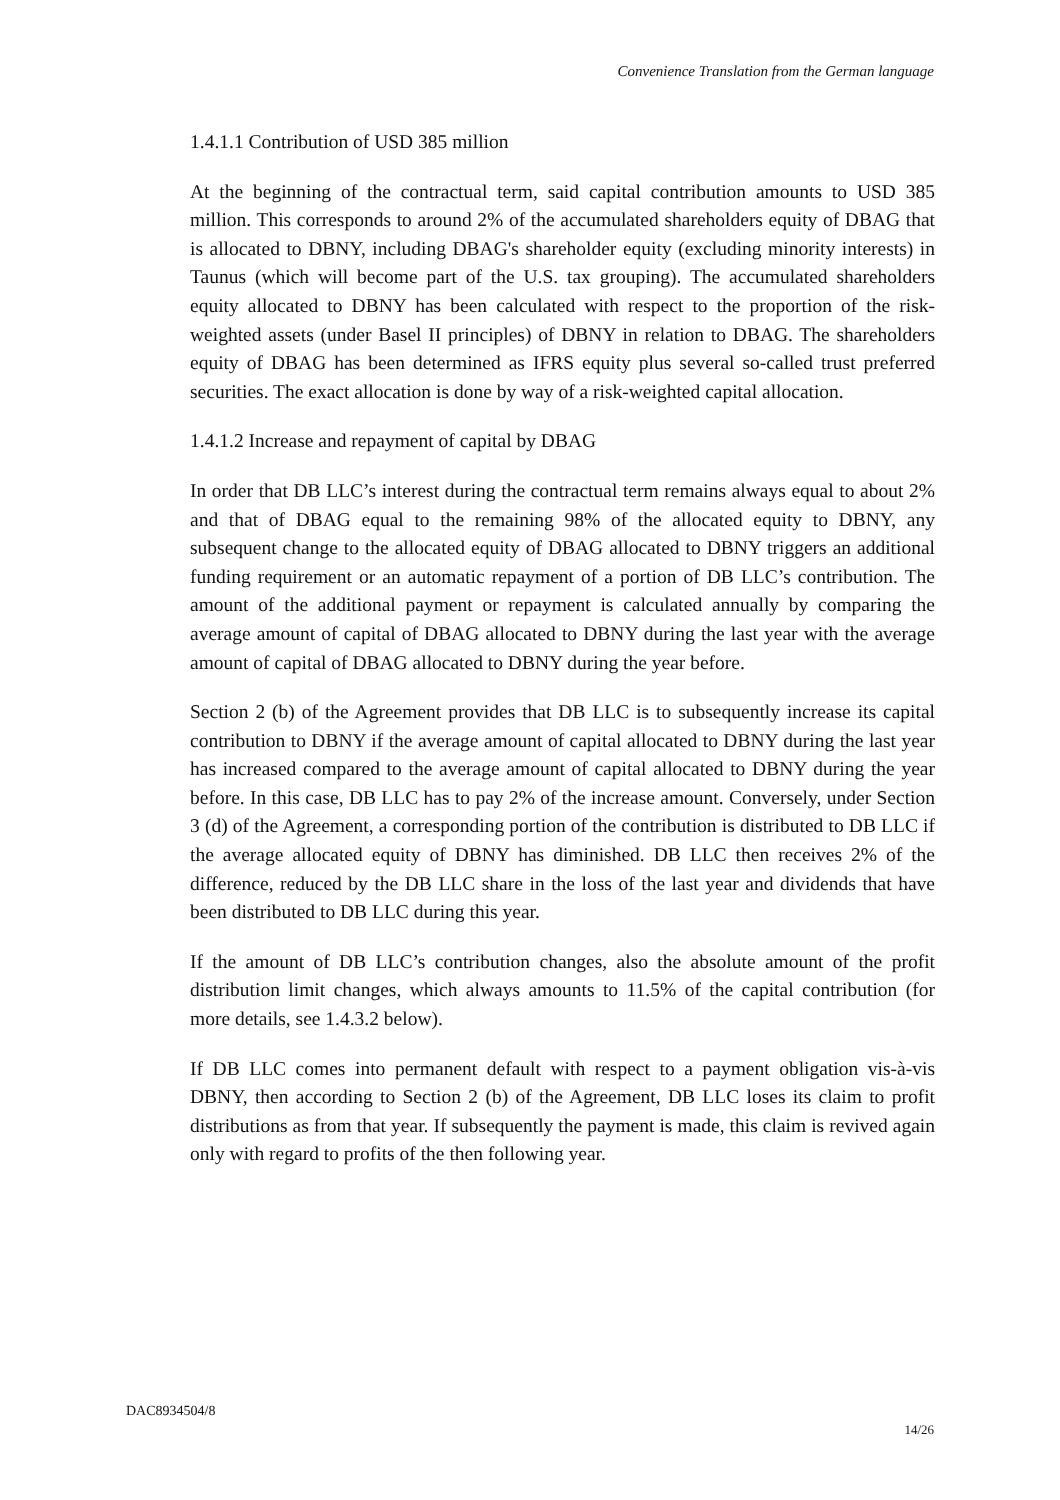Convenience Translation from the German language
1.4.1.1 Contribution of USD 385 million
At the beginning of the contractual term, said capital contribution amounts to USD 385 million. This corresponds to around 2% of the accumulated shareholders equity of DBAG that is allocated to DBNY, including DBAG's shareholder equity (excluding minority interests) in Taunus (which will become part of the U.S. tax grouping). The accumulated shareholders equity allocated to DBNY has been calculated with respect to the proportion of the risk-weighted assets (under Basel II principles) of DBNY in relation to DBAG. The shareholders equity of DBAG has been determined as IFRS equity plus several so-called trust preferred securities. The exact allocation is done by way of a risk-weighted capital allocation.
1.4.1.2 Increase and repayment of capital by DBAG
In order that DB LLC’s interest during the contractual term remains always equal to about 2% and that of DBAG equal to the remaining 98% of the allocated equity to DBNY, any subsequent change to the allocated equity of DBAG allocated to DBNY triggers an additional funding requirement or an automatic repayment of a portion of DB LLC’s contribution. The amount of the additional payment or repayment is calculated annually by comparing the average amount of capital of DBAG allocated to DBNY during the last year with the average amount of capital of DBAG allocated to DBNY during the year before.
Section 2 (b) of the Agreement provides that DB LLC is to subsequently increase its capital contribution to DBNY if the average amount of capital allocated to DBNY during the last year has increased compared to the average amount of capital allocated to DBNY during the year before. In this case, DB LLC has to pay 2% of the increase amount. Conversely, under Section 3 (d) of the Agreement, a corresponding portion of the contribution is distributed to DB LLC if the average allocated equity of DBNY has diminished. DB LLC then receives 2% of the difference, reduced by the DB LLC share in the loss of the last year and dividends that have been distributed to DB LLC during this year.
If the amount of DB LLC’s contribution changes, also the absolute amount of the profit distribution limit changes, which always amounts to 11.5% of the capital contribution (for more details, see 1.4.3.2 below).
If DB LLC comes into permanent default with respect to a payment obligation vis-à-vis DBNY, then according to Section 2 (b) of the Agreement, DB LLC loses its claim to profit distributions as from that year. If subsequently the payment is made, this claim is revived again only with regard to profits of the then following year.
DAC8934504/8
14/26